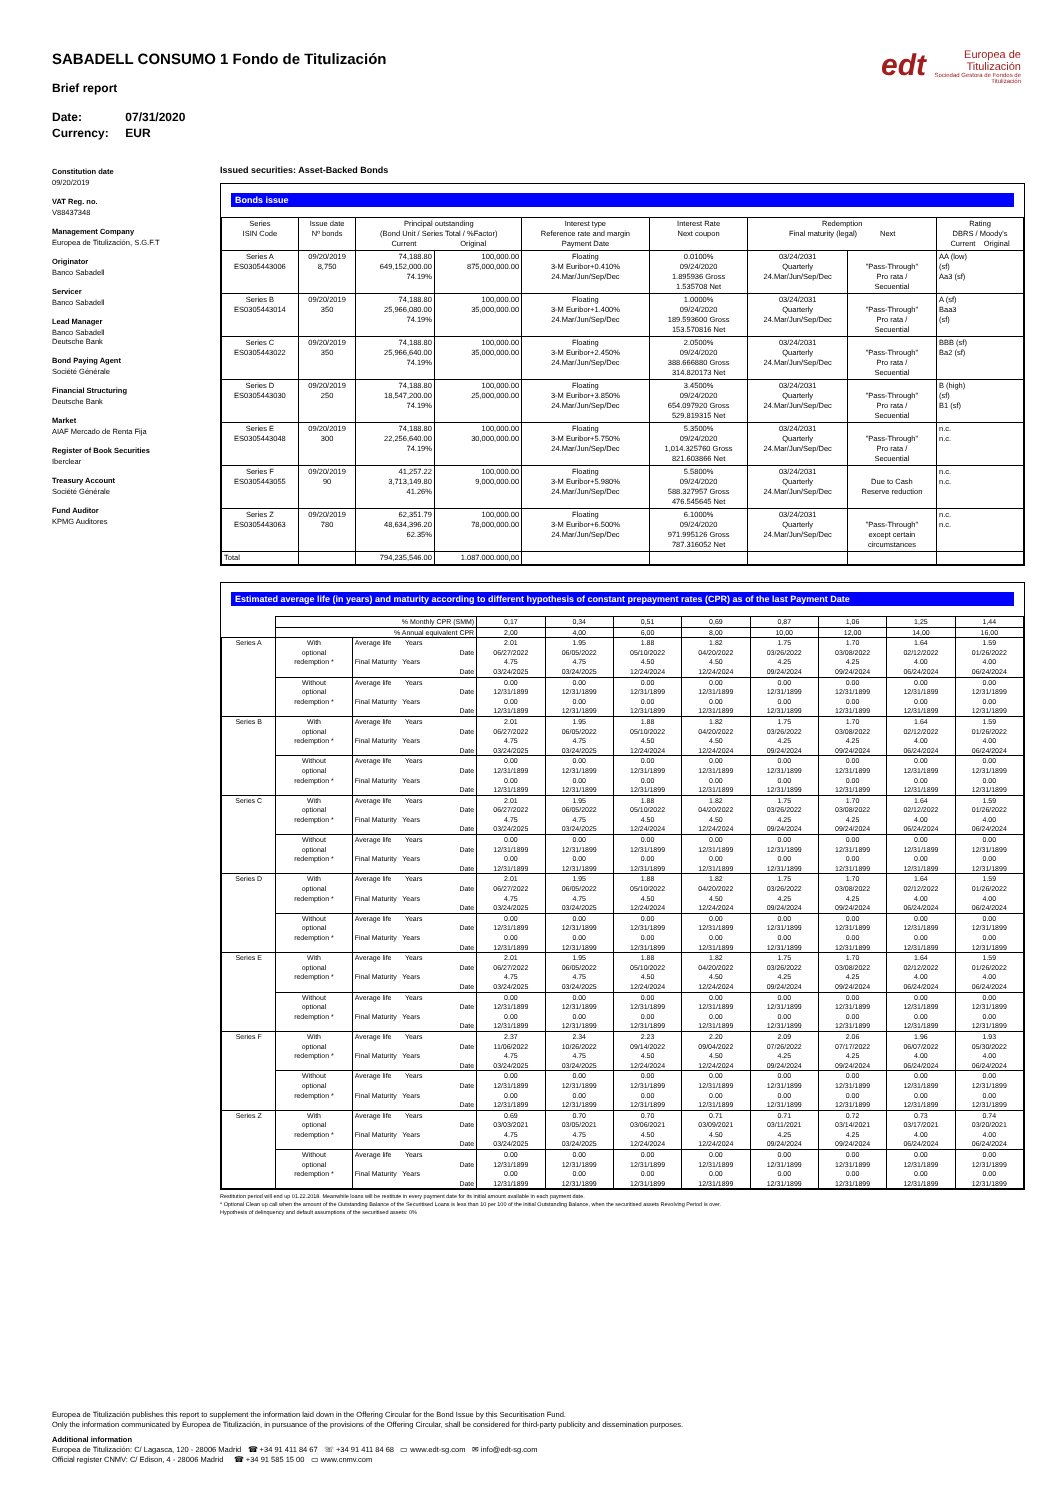edt Europea de
Titulización
Sociedad Gestora de Fondos de Titulización
SABADELL CONSUMO 1 Fondo de Titulización
Brief report
Date: 07/31/2020
Currency: EUR
Constitution date
09/20/2019
VAT Reg. no.
V88437348
Management Company
Europea de Titulización, S.G.F.T
Originator
Banco Sabadell
Servicer
Banco Sabadell
Lead Manager
Banco Sabadell
Deutsche Bank
Bond Paying Agent
Société Générale
Financial Structuring
Deutsche Bank
Market
AIAF Mercado de Renta Fija
Register of Book Securities
Iberclear
Treasury Account
Société Générale
Fund Auditor
KPMG Auditores
Issued securities: Asset-Backed Bonds
Bonds issue
| Series ISIN Code | Issue date Nº bonds | Principal outstanding (Bond Unit / Series Total / %Factor) Current Original | | Interest type Reference rate and margin Payment Date | Interest Rate Next coupon | Redemption Final maturity (legal) Next | | Rating DBRS / Moody's Current Original |
| --- | --- | --- | --- | --- | --- | --- | --- | --- |
| Series A ES0305443006 | 09/20/2019 8,750 | 74,188.80 649,152,000.00 74.19% | 100,000.00 875,000,000.00 | Floating 3-M Euribor+0.410% 24.Mar/Jun/Sep/Dec | 0.0100% 09/24/2020 1.895936 Gross 1.535708 Net | 03/24/2031 Quarterly 24.Mar/Jun/Sep/Dec | "Pass-Through" Pro rata / Secuential | AA (low) (sf) Aa3 (sf) |
| Series B ES0305443014 | 09/20/2019 350 | 74,188.80 25,966,080.00 74.19% | 100,000.00 35,000,000.00 | Floating 3-M Euribor+1.400% 24.Mar/Jun/Sep/Dec | 1.0000% 09/24/2020 189.593600 Gross 153.570816 Net | 03/24/2031 Quarterly 24.Mar/Jun/Sep/Dec | "Pass-Through" Pro rata / Secuential | A (sf) Baa3 (sf) |
| Series C ES0305443022 | 09/20/2019 350 | 74,188.80 25,966,640.00 74.19% | 100,000.00 35,000,000.00 | Floating 3-M Euribor+2.450% 24.Mar/Jun/Sep/Dec | 2.0500% 09/24/2020 388.666880 Gross 314.820173 Net | 03/24/2031 Quarterly 24.Mar/Jun/Sep/Dec | "Pass-Through" Pro rata / Secuential | BBB (sf) Ba2 (sf) |
| Series D ES0305443030 | 09/20/2019 250 | 74,188.80 18,547,200.00 74.19% | 100,000.00 25,000,000.00 | Floating 3-M Euribor+3.850% 24.Mar/Jun/Sep/Dec | 3.4500% 09/24/2020 654.097920 Gross 529.819315 Net | 03/24/2031 Quarterly 24.Mar/Jun/Sep/Dec | "Pass-Through" Pro rata / Secuential | B (high) (sf) B1 (sf) |
| Series E ES0305443048 | 09/20/2019 300 | 74,188.80 22,256,640.00 74.19% | 100,000.00 30,000,000.00 | Floating 3-M Euribor+5.750% 24.Mar/Jun/Sep/Dec | 5.3500% 09/24/2020 1,014.325760 Gross 821.603866 Net | 03/24/2031 Quarterly 24.Mar/Jun/Sep/Dec | "Pass-Through" Pro rata / Secuential | n.c. n.c. |
| Series F ES0305443055 | 09/20/2019 90 | 41,257.22 3,713,149.80 41.26% | 100,000.00 9,000,000.00 | Floating 3-M Euribor+5.980% 24.Mar/Jun/Sep/Dec | 5.5800% 09/24/2020 588.327957 Gross 476.545645 Net | 03/24/2031 Quarterly 24.Mar/Jun/Sep/Dec | Due to Cash Reserve reduction | n.c. n.c. |
| Series Z ES0305443063 | 09/20/2019 780 | 62,351.79 48,634,396.20 62.35% | 100,000.00 78,000,000.00 | Floating 3-M Euribor+6.500% 24.Mar/Jun/Sep/Dec | 6.1000% 09/24/2020 971.995126 Gross 787.316052 Net | 03/24/2031 Quarterly 24.Mar/Jun/Sep/Dec | "Pass-Through" except certain circumstances | n.c. n.c. |
| Total | | 794,235,546.00 | 1.087.000.000,00 | | | | | |
Estimated average life (in years) and maturity according to different hypothesis of constant prepayment rates (CPR) as of the last Payment Date
| | % Monthly CPR (SMM) | | 0,17 | 0,34 | 0,51 | 0,69 | 0,87 | 1,06 | 1,25 | 1,44 |
| | % Annual equivalent CPR | | 2,00 | 4,00 | 6,00 | 8,00 | 10,00 | 12,00 | 14,00 | 16,00 |
| Series A | With optional redemption * | Average life Years Date Final Maturity Years Date | 2.01 06/27/2022 4.75 03/24/2025 | 1.95 06/05/2022 4.75 03/24/2025 | 1.88 05/10/2022 4.50 12/24/2024 | 1.82 04/20/2022 4.50 12/24/2024 | 1.75 03/26/2022 4.25 09/24/2024 | 1.70 03/08/2022 4.25 09/24/2024 | 1.64 02/12/2022 4.00 06/24/2024 | 1.59 01/26/2022 4.00 06/24/2024 |
| | Without optional redemption * | Average life Years Date Final Maturity Years Date | 0.00 12/31/1899 0.00 12/31/1899 | 0.00 12/31/1899 0.00 12/31/1899 | 0.00 12/31/1899 0.00 12/31/1899 | 0.00 12/31/1899 0.00 12/31/1899 | 0.00 12/31/1899 0.00 12/31/1899 | 0.00 12/31/1899 0.00 12/31/1899 | 0.00 12/31/1899 0.00 12/31/1899 | 0.00 12/31/1899 0.00 12/31/1899 |
| Series B | With optional redemption * | Average life Years Date Final Maturity Years Date | 2.01 06/27/2022 4.75 03/24/2025 | 1.95 06/05/2022 4.75 03/24/2025 | 1.88 05/10/2022 4.50 12/24/2024 | 1.82 04/20/2022 4.50 12/24/2024 | 1.75 03/26/2022 4.25 09/24/2024 | 1.70 03/08/2022 4.25 09/24/2024 | 1.64 02/12/2022 4.00 06/24/2024 | 1.59 01/26/2022 4.00 06/24/2024 |
| | Without optional redemption * | Average life Years Date Final Maturity Years Date | 0.00 12/31/1899 0.00 12/31/1899 | 0.00 12/31/1899 0.00 12/31/1899 | 0.00 12/31/1899 0.00 12/31/1899 | 0.00 12/31/1899 0.00 12/31/1899 | 0.00 12/31/1899 0.00 12/31/1899 | 0.00 12/31/1899 0.00 12/31/1899 | 0.00 12/31/1899 0.00 12/31/1899 | 0.00 12/31/1899 0.00 12/31/1899 |
| Series C | With optional redemption * | Average life Years Date Final Maturity Years Date | 2.01 06/27/2022 4.75 03/24/2025 | 1.95 06/05/2022 4.75 03/24/2025 | 1.88 05/10/2022 4.50 12/24/2024 | 1.82 04/20/2022 4.50 12/24/2024 | 1.75 03/26/2022 4.25 09/24/2024 | 1.70 03/08/2022 4.25 09/24/2024 | 1.64 02/12/2022 4.00 06/24/2024 | 1.59 01/26/2022 4.00 06/24/2024 |
| | Without optional redemption * | Average life Years Date Final Maturity Years Date | 0.00 12/31/1899 0.00 12/31/1899 | 0.00 12/31/1899 0.00 12/31/1899 | 0.00 12/31/1899 0.00 12/31/1899 | 0.00 12/31/1899 0.00 12/31/1899 | 0.00 12/31/1899 0.00 12/31/1899 | 0.00 12/31/1899 0.00 12/31/1899 | 0.00 12/31/1899 0.00 12/31/1899 | 0.00 12/31/1899 0.00 12/31/1899 |
| Series D | With optional redemption * | Average life Years Date Final Maturity Years Date | 2.01 06/27/2022 4.75 03/24/2025 | 1.95 06/05/2022 4.75 03/24/2025 | 1.88 05/10/2022 4.50 12/24/2024 | 1.82 04/20/2022 4.50 12/24/2024 | 1.75 03/26/2022 4.25 09/24/2024 | 1.70 03/08/2022 4.25 09/24/2024 | 1.64 02/12/2022 4.00 06/24/2024 | 1.59 01/26/2022 4.00 06/24/2024 |
| | Without optional redemption * | Average life Years Date Final Maturity Years Date | 0.00 12/31/1899 0.00 12/31/1899 | 0.00 12/31/1899 0.00 12/31/1899 | 0.00 12/31/1899 0.00 12/31/1899 | 0.00 12/31/1899 0.00 12/31/1899 | 0.00 12/31/1899 0.00 12/31/1899 | 0.00 12/31/1899 0.00 12/31/1899 | 0.00 12/31/1899 0.00 12/31/1899 | 0.00 12/31/1899 0.00 12/31/1899 |
| Series E | With optional redemption * | Average life Years Date Final Maturity Years Date | 2.01 06/27/2022 4.75 03/24/2025 | 1.95 06/05/2022 4.75 03/24/2025 | 1.88 05/10/2022 4.50 12/24/2024 | 1.82 04/20/2022 4.50 12/24/2024 | 1.75 03/26/2022 4.25 09/24/2024 | 1.70 03/08/2022 4.25 09/24/2024 | 1.64 02/12/2022 4.00 06/24/2024 | 1.59 01/26/2022 4.00 06/24/2024 |
| | Without optional redemption * | Average life Years Date Final Maturity Years Date | 0.00 12/31/1899 0.00 12/31/1899 | 0.00 12/31/1899 0.00 12/31/1899 | 0.00 12/31/1899 0.00 12/31/1899 | 0.00 12/31/1899 0.00 12/31/1899 | 0.00 12/31/1899 0.00 12/31/1899 | 0.00 12/31/1899 0.00 12/31/1899 | 0.00 12/31/1899 0.00 12/31/1899 | 0.00 12/31/1899 0.00 12/31/1899 |
| Series F | With optional redemption * | Average life Years Date Final Maturity Years Date | 2.37 11/06/2022 4.75 03/24/2025 | 2.34 10/26/2022 4.75 03/24/2025 | 2.23 09/14/2022 4.50 12/24/2024 | 2.20 09/04/2022 4.50 12/24/2024 | 2.09 07/26/2022 4.25 09/24/2024 | 2.06 07/17/2022 4.25 09/24/2024 | 1.96 06/07/2022 4.00 06/24/2024 | 1.93 05/30/2022 4.00 06/24/2024 |
| | Without optional redemption * | Average life Years Date Final Maturity Years Date | 0.00 12/31/1899 0.00 12/31/1899 | 0.00 12/31/1899 0.00 12/31/1899 | 0.00 12/31/1899 0.00 12/31/1899 | 0.00 12/31/1899 0.00 12/31/1899 | 0.00 12/31/1899 0.00 12/31/1899 | 0.00 12/31/1899 0.00 12/31/1899 | 0.00 12/31/1899 0.00 12/31/1899 | 0.00 12/31/1899 0.00 12/31/1899 |
| Series Z | With optional redemption * | Average life Years Date Final Maturity Years Date | 0.69 03/03/2021 4.75 03/24/2025 | 0.70 03/05/2021 4.75 03/24/2025 | 0.70 03/06/2021 4.50 12/24/2024 | 0.71 03/09/2021 4.50 12/24/2024 | 0.71 03/11/2021 4.25 09/24/2024 | 0.72 03/14/2021 4.25 09/24/2024 | 0.73 03/17/2021 4.00 06/24/2024 | 0.74 03/20/2021 4.00 06/24/2024 |
| | Without optional redemption * | Average life Years Date Final Maturity Years Date | 0.00 12/31/1899 0.00 12/31/1899 | 0.00 12/31/1899 0.00 12/31/1899 | 0.00 12/31/1899 0.00 12/31/1899 | 0.00 12/31/1899 0.00 12/31/1899 | 0.00 12/31/1899 0.00 12/31/1899 | 0.00 12/31/1899 0.00 12/31/1899 | 0.00 12/31/1899 0.00 12/31/1899 | 0.00 12/31/1899 0.00 12/31/1899 |
Restitution period will end up 01.22.2018. Meanwhile loans will be restitute in every payment date for its initial amount available in each payment date.
* Optional Clean up call when the amount of the Outstanding Balance of the Securitised Loans is less than 10 per 100 of the initial Outstanding Balance, when the securitised assets Revolving Period is over.
Hypothesis of delinquency and default assumptions of the securitised assets: 0%
Europea de Titulización publishes this report to supplement the information laid down in the Offering Circular for the Bond Issue by this Securitisation Fund.
Only the information communicated by Europea de Titulización, in pursuance of the provisions of the Offering Circular, shall be considered for third-party publicity and dissemination purposes.
Additional information
Europea de Titulización: C/ Lagasca, 120 - 28006 Madrid ☎ +34 91 411 84 67 ☏ +34 91 411 84 68 ▭ www.edt-sg.com ✉ info@edt-sg.com
Official register CNMV: C/ Edison, 4 - 28006 Madrid ☎ +34 91 585 15 00 ▭ www.cnmv.com